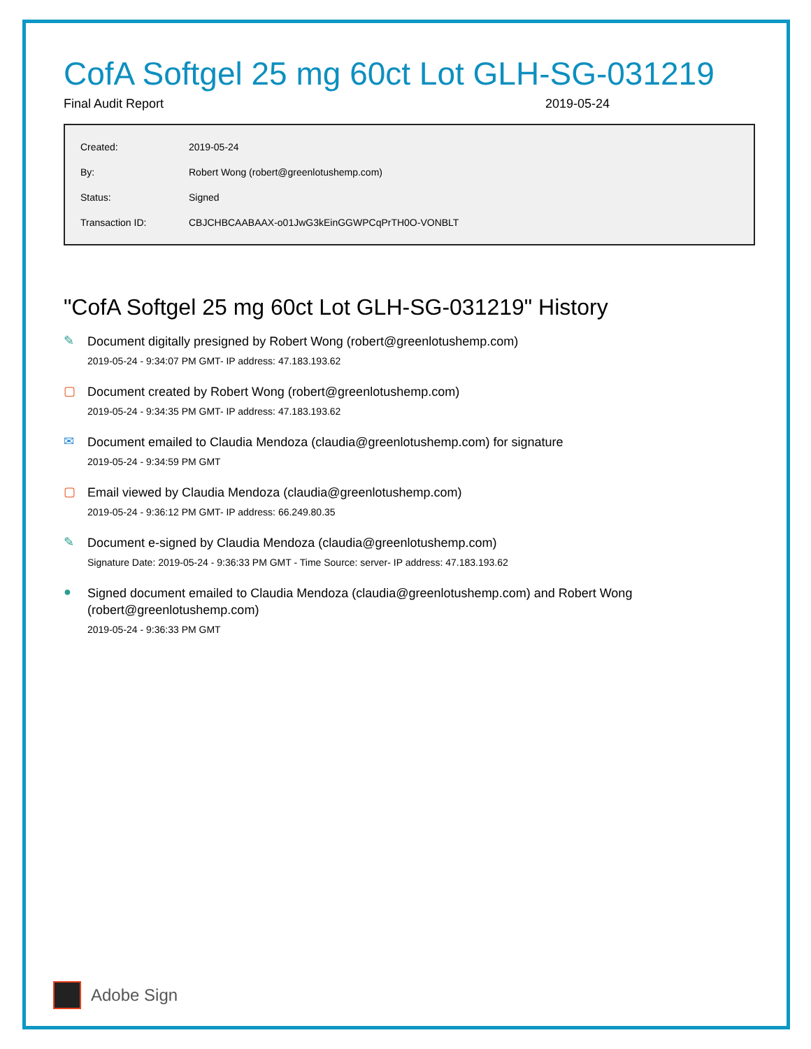CofA Softgel 25 mg 60ct Lot GLH-SG-031219
Final Audit Report 2019-05-24
| Created: | 2019-05-24 |
| By: | Robert Wong (robert@greenlotushemp.com) |
| Status: | Signed |
| Transaction ID: | CBJCHBCAABAAX-o01JwG3kEinGGWPCqPrTH0O-VONBLT |
"CofA Softgel 25 mg 60ct Lot GLH-SG-031219" History
✎
Document digitally presigned by Robert Wong (robert@greenlotushemp.com)
2019-05-24 - 9:34:07 PM GMT- IP address: 47.183.193.62
▢
Document created by Robert Wong (robert@greenlotushemp.com)
2019-05-24 - 9:34:35 PM GMT- IP address: 47.183.193.62
✉
Document emailed to Claudia Mendoza (claudia@greenlotushemp.com) for signature
2019-05-24 - 9:34:59 PM GMT
▢
Email viewed by Claudia Mendoza (claudia@greenlotushemp.com)
2019-05-24 - 9:36:12 PM GMT- IP address: 66.249.80.35
✎
Document e-signed by Claudia Mendoza (claudia@greenlotushemp.com)
Signature Date: 2019-05-24 - 9:36:33 PM GMT - Time Source: server- IP address: 47.183.193.62
●
Signed document emailed to Claudia Mendoza (claudia@greenlotushemp.com) and Robert Wong (robert@greenlotushemp.com)
2019-05-24 - 9:36:33 PM GMT
Adobe Sign